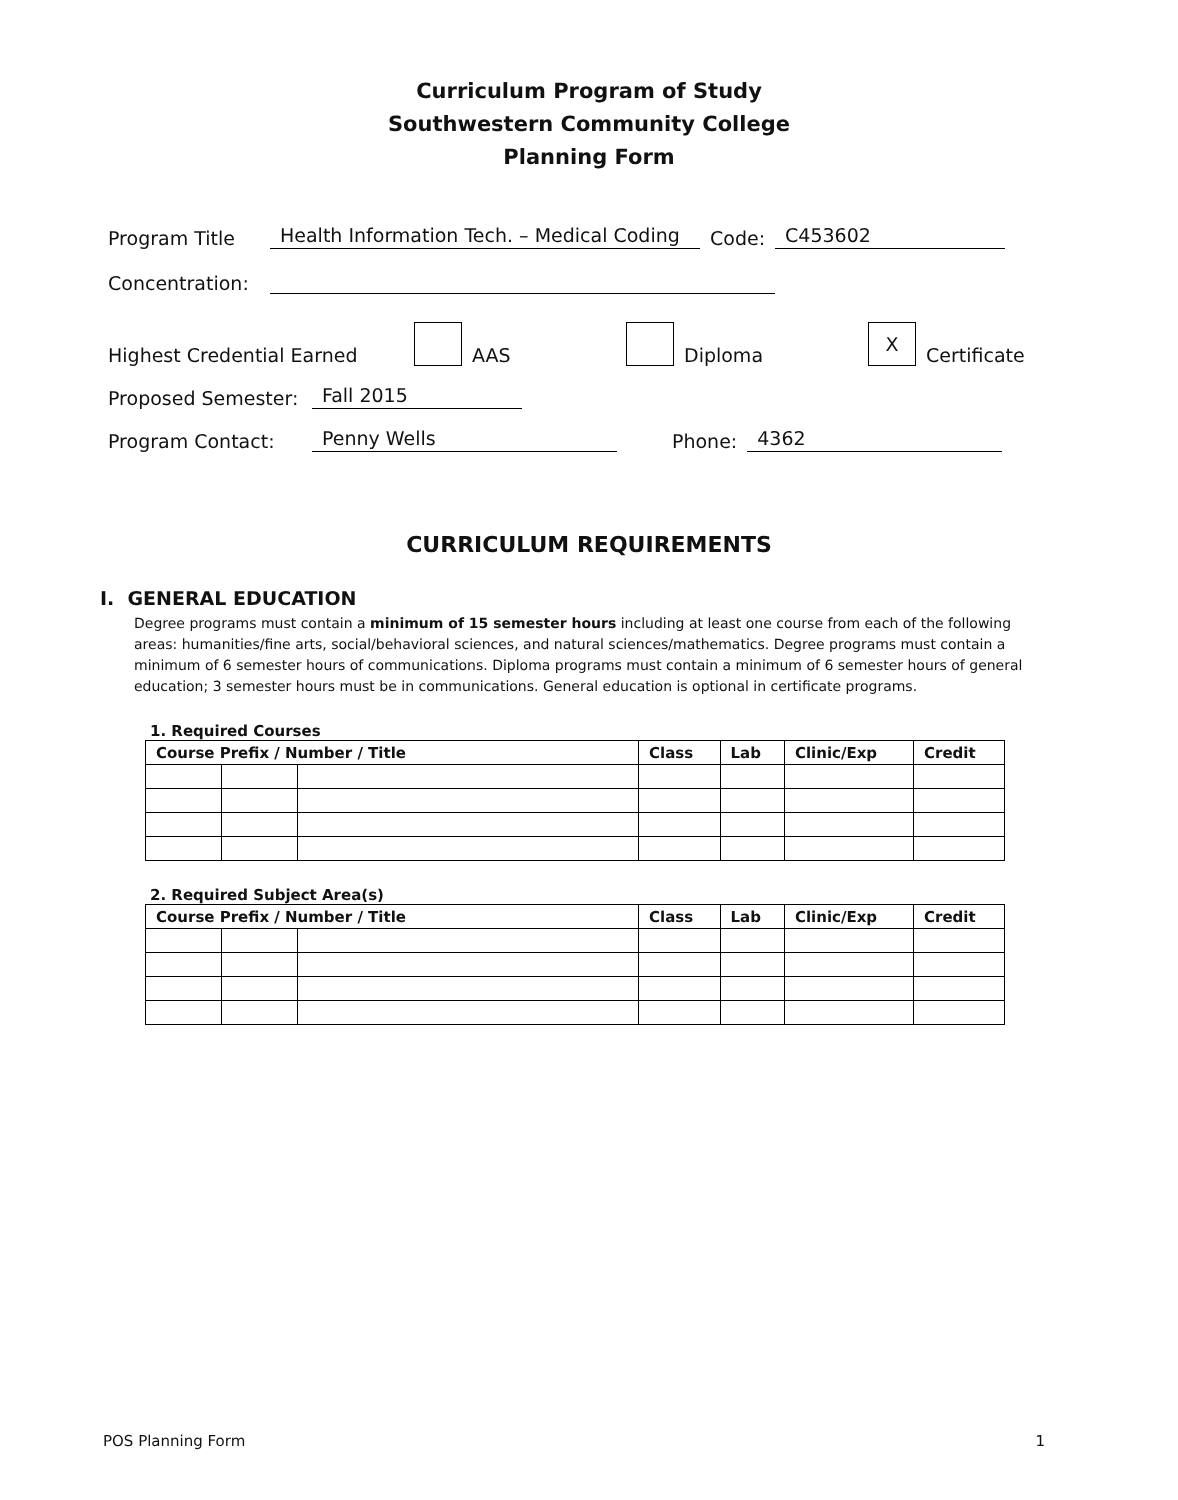Curriculum Program of Study
Southwestern Community College
Planning Form
Program Title Health Information Tech. – Medical Coding Code: C453602
Concentration:
Highest Credential Earned AAS Diploma X Certificate
Proposed Semester: Fall 2015
Program Contact: Penny Wells Phone: 4362
CURRICULUM REQUIREMENTS
I. GENERAL EDUCATION
Degree programs must contain a minimum of 15 semester hours including at least one course from each of the following areas: humanities/fine arts, social/behavioral sciences, and natural sciences/mathematics. Degree programs must contain a minimum of 6 semester hours of communications. Diploma programs must contain a minimum of 6 semester hours of general education; 3 semester hours must be in communications. General education is optional in certificate programs.
1. Required Courses
| Course Prefix / Number / Title | | | Class | Lab | Clinic/Exp | Credit |
| --- | --- | --- | --- | --- | --- | --- |
2. Required Subject Area(s)
| Course Prefix / Number / Title | | | Class | Lab | Clinic/Exp | Credit |
| --- | --- | --- | --- | --- | --- | --- |
POS Planning Form 1